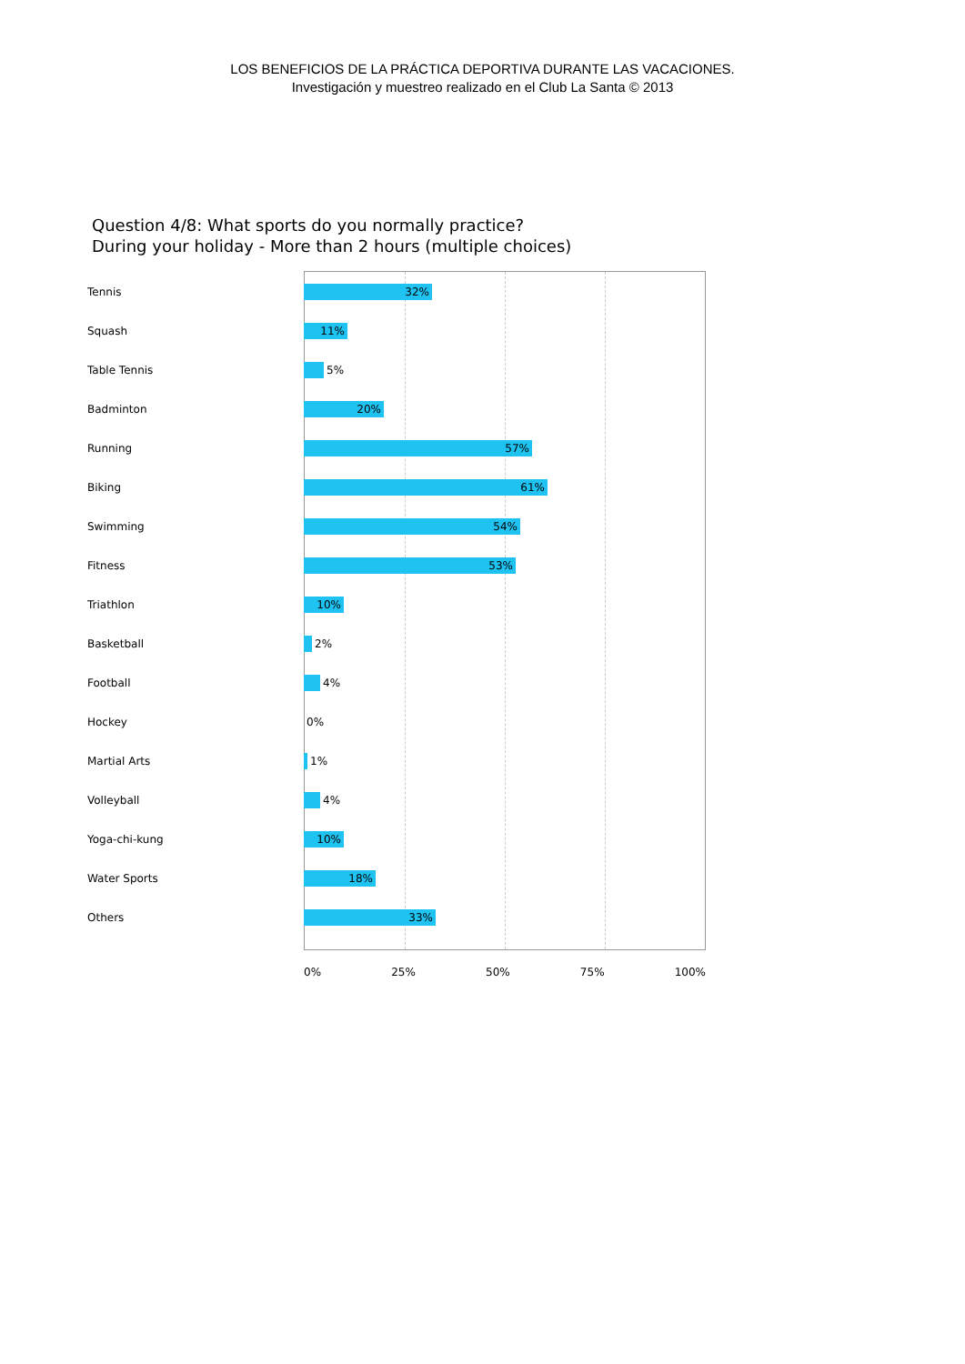LOS BENEFICIOS DE LA PRÁCTICA DEPORTIVA DURANTE LAS VACACIONES.
Investigación y muestreo realizado en el Club La Santa © 2013
Question 4/8: What sports do you normally practice?
During your holiday - More than 2 hours (multiple choices)
Tennis
32%
Squash
11%
Table Tennis 5%
Badminton
20%
Running
57%
Biking
61%
Swimming
54%
Fitness
53%
Triathlon
10%
Basketball 2%
Football 4%
Hockey 0%
Martial Arts 1%
Volleyball 4%
Yoga-chi-kung
10%
Water Sports
18%
Others
33%
0% 25% 50% 75% 100%